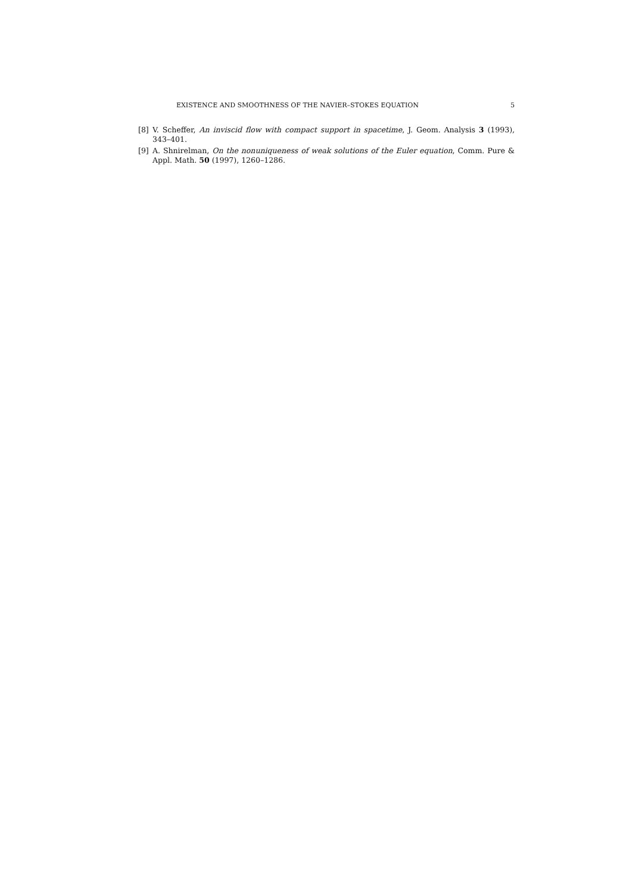EXISTENCE AND SMOOTHNESS OF THE NAVIER–STOKES EQUATION 5
[8] V. Scheffer, An inviscid flow with compact support in spacetime, J. Geom. Analysis 3 (1993), 343–401.
[9] A. Shnirelman, On the nonuniqueness of weak solutions of the Euler equation, Comm. Pure & Appl. Math. 50 (1997), 1260–1286.